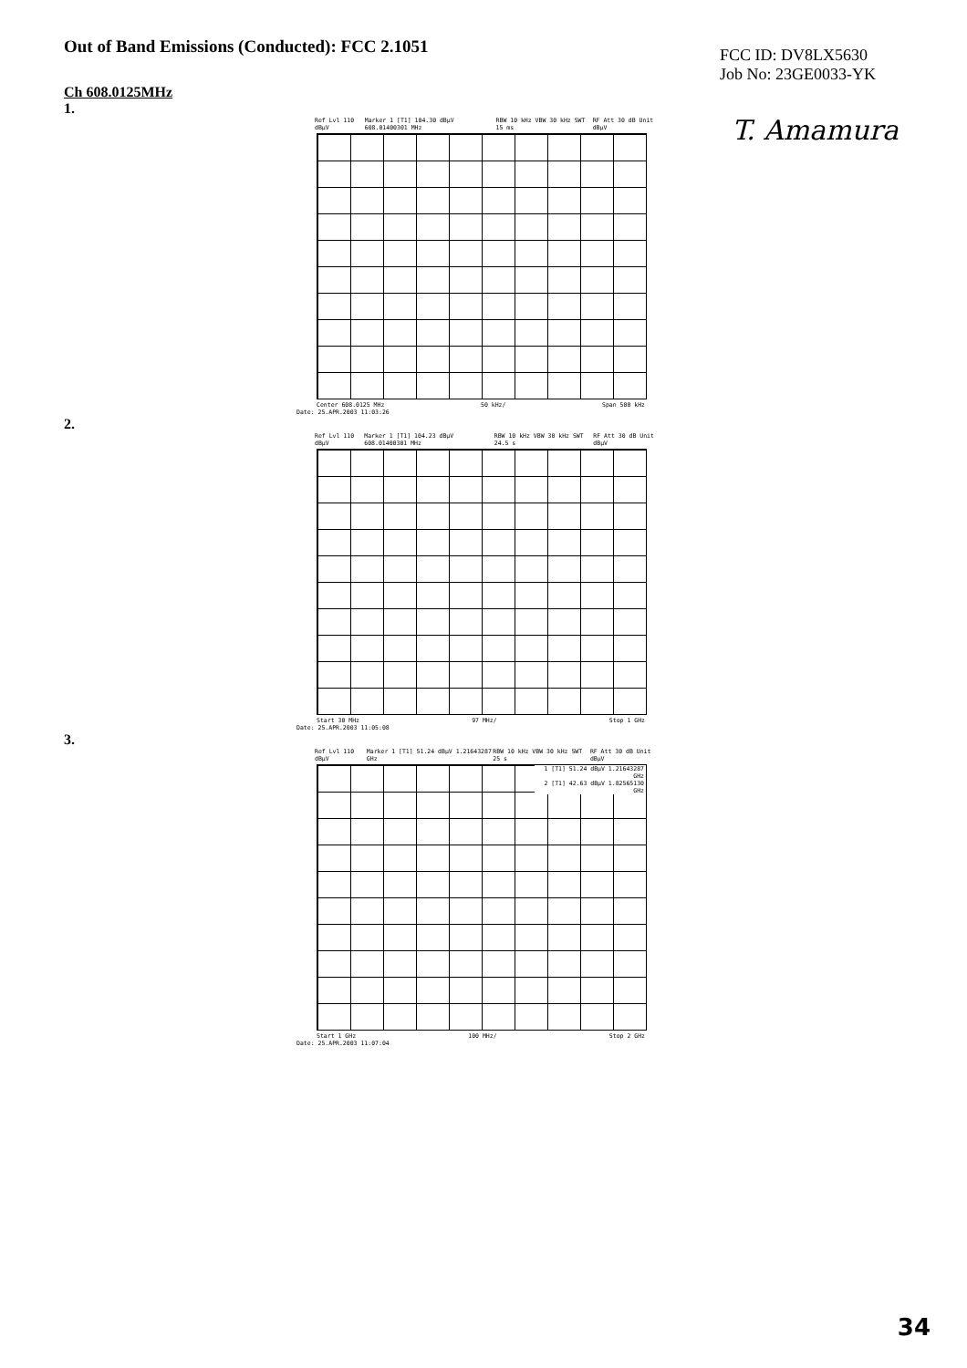Out of Band Emissions (Conducted): FCC 2.1051
FCC ID: DV8LX5630
Job No: 23GE0033-YK
T. Amamura
Ch 608.0125MHz
1.
Ref Lvl 110 dBμV Marker 1 [T1] 104.30 dBμV 608.01400301 MHz RBW 10 kHz VBW 30 kHz SWT 15 ms RF Att 30 dB Unit dBμV
Center 608.0125 MHz 50 kHz/ Span 500 kHz
Date: 25.APR.2003 11:03:26
2.
Ref Lvl 110 dBμV Marker 1 [T1] 104.23 dBμV 608.01400301 MHz RBW 10 kHz VBW 30 kHz SWT 24.5 s RF Att 30 dB Unit dBμV
Start 30 MHz 97 MHz/ Stop 1 GHz
Date: 25.APR.2003 11:05:08
3.
Ref Lvl 110 dBμV Marker 1 [T1] 51.24 dBμV 1.21643287 GHz RBW 10 kHz VBW 30 kHz SWT 25 s RF Att 30 dB Unit dBμV
1 [T1] 51.24 dBμV 1.21643287 GHz
2 [T1] 42.63 dBμV 1.82565130 GHz
Start 1 GHz 100 MHz/ Stop 2 GHz
Date: 25.APR.2003 11:07:04
34